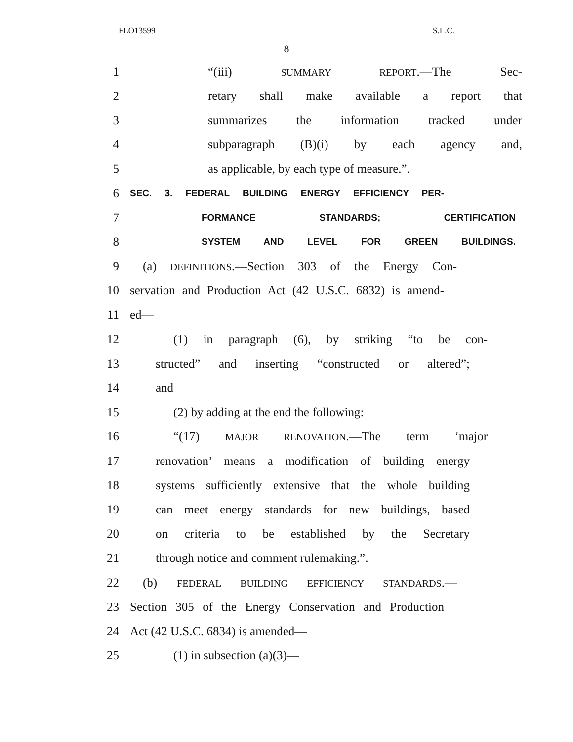FLO13599 S.L.C.
8
1 “(iii) SUMMARY REPORT.—The Sec-
2 retary shall make available a report that
3 summarizes the information tracked under
4 subparagraph (B)(i) by each agency and,
5 as applicable, by each type of measure.”.
6 SEC. 3. FEDERAL BUILDING ENERGY EFFICIENCY PER-
7 FORMANCE STANDARDS; CERTIFICATION
8 SYSTEM AND LEVEL FOR GREEN BUILDINGS.
9 (a) DEFINITIONS.—Section 303 of the Energy Con-
10 servation and Production Act (42 U.S.C. 6832) is amend-
11 ed—
12 (1) in paragraph (6), by striking “to be con-
13 structed” and inserting “constructed or altered”;
14 and
15 (2) by adding at the end the following:
16 “(17) MAJOR RENOVATION.—The term ‘major
17 renovation’ means a modification of building energy
18 systems sufficiently extensive that the whole building
19 can meet energy standards for new buildings, based
20 on criteria to be established by the Secretary
21 through notice and comment rulemaking.”.
22 (b) FEDERAL BUILDING EFFICIENCY STANDARDS.—
23 Section 305 of the Energy Conservation and Production
24 Act (42 U.S.C. 6834) is amended—
25 (1) in subsection (a)(3)—